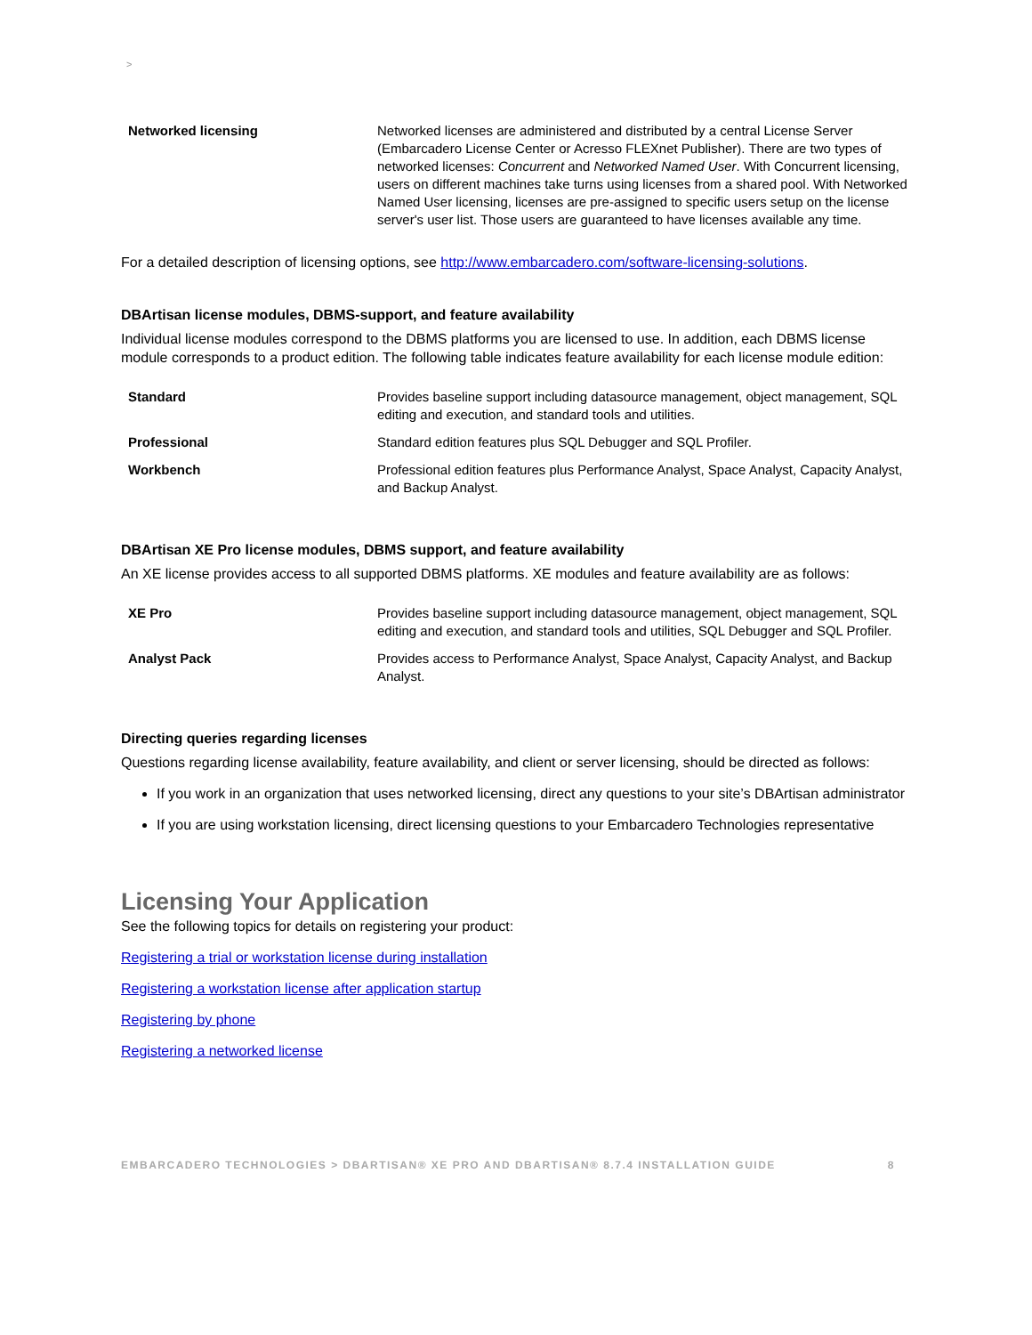>
| Networked licensing | Networked licenses are administered and distributed by a central License Server (Embarcadero License Center or Acresso FLEXnet Publisher). There are two types of networked licenses: Concurrent and Networked Named User . With Concurrent licensing, users on different machines take turns using licenses from a shared pool. With Networked Named User licensing, licenses are pre-assigned to specific users setup on the license server's user list. Those users are guaranteed to have licenses available any time. |
For a detailed description of licensing options, see http://www.embarcadero.com/software-licensing-solutions.
DBArtisan license modules, DBMS-support, and feature availability
Individual license modules correspond to the DBMS platforms you are licensed to use. In addition, each DBMS license module corresponds to a product edition. The following table indicates feature availability for each license module edition:
| Standard | Provides baseline support including datasource management, object management, SQL editing and execution, and standard tools and utilities. |
| Professional | Standard edition features plus SQL Debugger and SQL Profiler. |
| Workbench | Professional edition features plus Performance Analyst, Space Analyst, Capacity Analyst, and Backup Analyst. |
DBArtisan XE Pro license modules, DBMS support, and feature availability
An XE license provides access to all supported DBMS platforms. XE modules and feature availability are as follows:
| XE Pro | Provides baseline support including datasource management, object management, SQL editing and execution, and standard tools and utilities, SQL Debugger and SQL Profiler. |
| Analyst Pack | Provides access to Performance Analyst, Space Analyst, Capacity Analyst, and Backup Analyst. |
Directing queries regarding licenses
Questions regarding license availability, feature availability, and client or server licensing, should be directed as follows:
If you work in an organization that uses networked licensing, direct any questions to your site’s DBArtisan administrator
If you are using workstation licensing, direct licensing questions to your Embarcadero Technologies representative
Licensing Your Application
See the following topics for details on registering your product:
Registering a trial or workstation license during installation
Registering a workstation license after application startup
Registering by phone
Registering a networked license
EMBARCADERO TECHNOLOGIES > DBARTISAN® XE PRO AND DBARTISAN® 8.7.4 INSTALLATION GUIDE 8